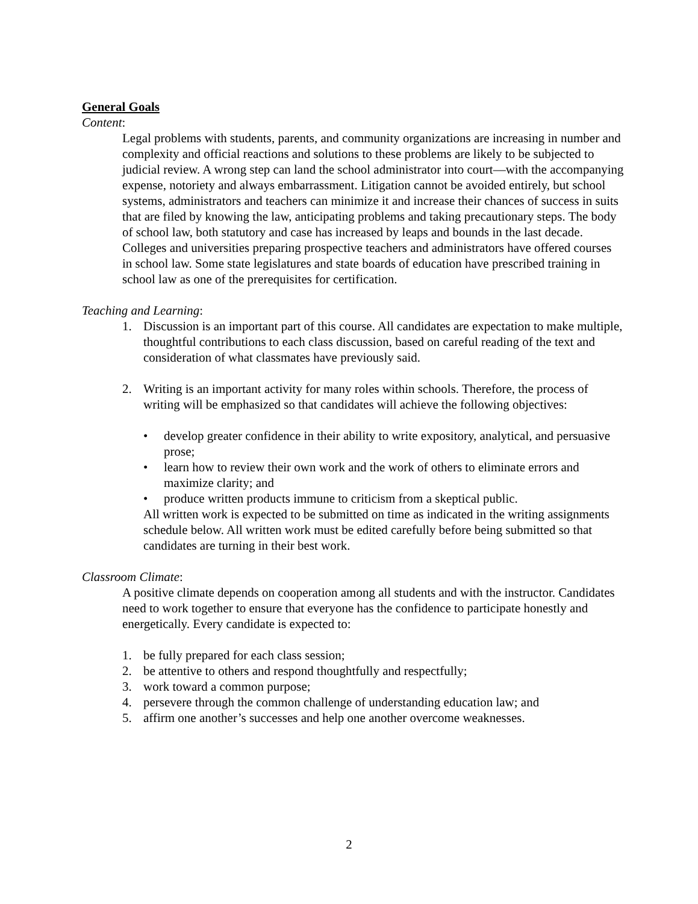General Goals
Content:
Legal problems with students, parents, and community organizations are increasing in number and complexity and official reactions and solutions to these problems are likely to be subjected to judicial review. A wrong step can land the school administrator into court—with the accompanying expense, notoriety and always embarrassment. Litigation cannot be avoided entirely, but school systems, administrators and teachers can minimize it and increase their chances of success in suits that are filed by knowing the law, anticipating problems and taking precautionary steps. The body of school law, both statutory and case has increased by leaps and bounds in the last decade. Colleges and universities preparing prospective teachers and administrators have offered courses in school law. Some state legislatures and state boards of education have prescribed training in school law as one of the prerequisites for certification.
Teaching and Learning:
1. Discussion is an important part of this course. All candidates are expectation to make multiple, thoughtful contributions to each class discussion, based on careful reading of the text and consideration of what classmates have previously said.
2. Writing is an important activity for many roles within schools. Therefore, the process of writing will be emphasized so that candidates will achieve the following objectives:
• develop greater confidence in their ability to write expository, analytical, and persuasive prose;
• learn how to review their own work and the work of others to eliminate errors and maximize clarity; and
• produce written products immune to criticism from a skeptical public.
All written work is expected to be submitted on time as indicated in the writing assignments schedule below. All written work must be edited carefully before being submitted so that candidates are turning in their best work.
Classroom Climate:
A positive climate depends on cooperation among all students and with the instructor. Candidates need to work together to ensure that everyone has the confidence to participate honestly and energetically. Every candidate is expected to:
1. be fully prepared for each class session;
2. be attentive to others and respond thoughtfully and respectfully;
3. work toward a common purpose;
4. persevere through the common challenge of understanding education law; and
5. affirm one another’s successes and help one another overcome weaknesses.
2